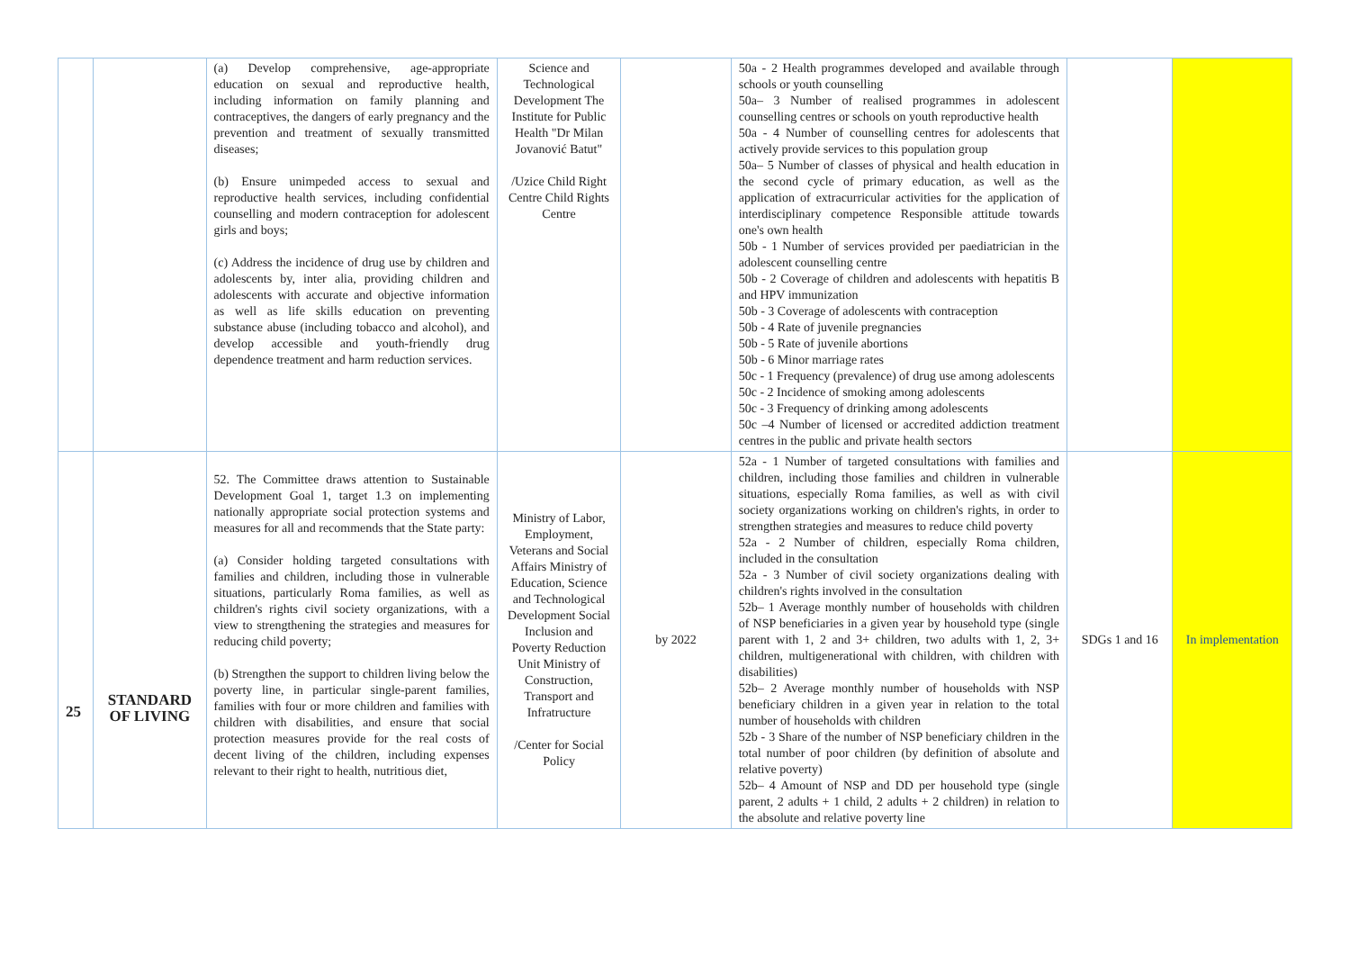| | | (a) Develop comprehensive, age-appropriate education on sexual and reproductive health, including information on family planning and contraceptives, the dangers of early pregnancy and the prevention and treatment of sexually transmitted diseases; (b) Ensure unimpeded access to sexual and reproductive health services, including confidential counselling and modern contraception for adolescent girls and boys; (c) Address the incidence of drug use by children and adolescents by, inter alia, providing children and adolescents with accurate and objective information as well as life skills education on preventing substance abuse (including tobacco and alcohol), and develop accessible and youth-friendly drug dependence treatment and harm reduction services. | Science and Technological Development The Institute for Public Health "Dr Milan Jovanović Batut" /Uzice Child Right Centre Child Rights Centre | | 50a - 2 Health programmes developed and available through schools or youth counselling 50a– 3 Number of realised programmes in adolescent counselling centres or schools on youth reproductive health 50a - 4 Number of counselling centres for adolescents that actively provide services to this population group 50a– 5 Number of classes of physical and health education in the second cycle of primary education, as well as the application of extracurricular activities for the application of interdisciplinary competence Responsible attitude towards one's own health 50b - 1 Number of services provided per paediatrician in the adolescent counselling centre 50b - 2 Coverage of children and adolescents with hepatitis B and HPV immunization 50b - 3 Coverage of adolescents with contraception 50b - 4 Rate of juvenile pregnancies 50b - 5 Rate of juvenile abortions 50b - 6 Minor marriage rates 50c - 1 Frequency (prevalence) of drug use among adolescents 50c - 2 Incidence of smoking among adolescents 50c - 3 Frequency of drinking among adolescents 50c –4 Number of licensed or accredited addiction treatment centres in the public and private health sectors | | |
| 25 | STANDARD OF LIVING | 52. The Committee draws attention to Sustainable Development Goal 1, target 1.3 on implementing nationally appropriate social protection systems and measures for all and recommends that the State party: (a) Consider holding targeted consultations with families and children, including those in vulnerable situations, particularly Roma families, as well as children's rights civil society organizations, with a view to strengthening the strategies and measures for reducing child poverty; (b) Strengthen the support to children living below the poverty line, in particular single-parent families, families with four or more children and families with children with disabilities, and ensure that social protection measures provide for the real costs of decent living of the children, including expenses relevant to their right to health, nutritious diet, | Ministry of Labor, Employment, Veterans and Social Affairs Ministry of Education, Science and Technological Development Social Inclusion and Poverty Reduction Unit Ministry of Construction, Transport and Infratructure /Center for Social Policy | by 2022 | 52a - 1 Number of targeted consultations with families and children, including those families and children in vulnerable situations, especially Roma families, as well as with civil society organizations working on children's rights, in order to strengthen strategies and measures to reduce child poverty 52a - 2 Number of children, especially Roma children, included in the consultation 52a - 3 Number of civil society organizations dealing with children's rights involved in the consultation 52b– 1 Average monthly number of households with children of NSP beneficiaries in a given year by household type (single parent with 1, 2 and 3+ children, two adults with 1, 2, 3+ children, multigenerational with children, with children with disabilities) 52b– 2 Average monthly number of households with NSP beneficiary children in a given year in relation to the total number of households with children 52b - 3 Share of the number of NSP beneficiary children in the total number of poor children (by definition of absolute and relative poverty) 52b– 4 Amount of NSP and DD per household type (single parent, 2 adults + 1 child, 2 adults + 2 children) in relation to the absolute and relative poverty line | SDGs 1 and 16 | In implementation |